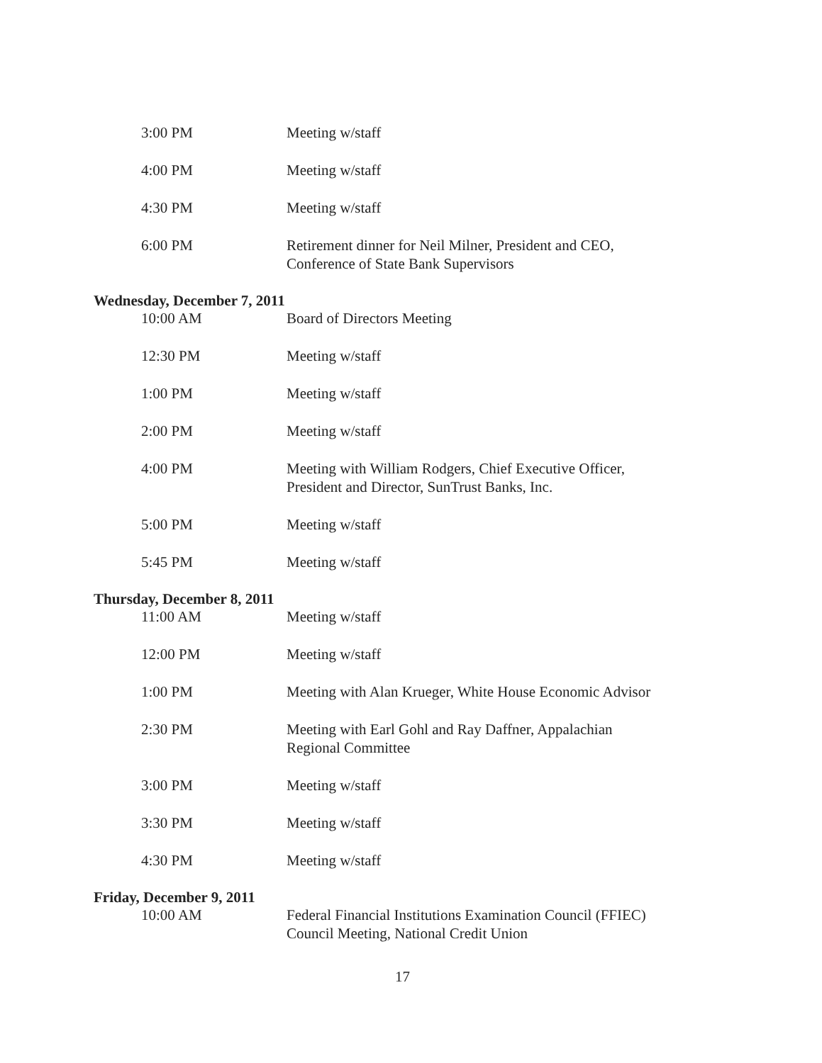3:00 PM Meeting w/staff
4:00 PM Meeting w/staff
4:30 PM Meeting w/staff
6:00 PM Retirement dinner for Neil Milner, President and CEO, Conference of State Bank Supervisors
Wednesday, December 7, 2011
10:00 AM Board of Directors Meeting
12:30 PM Meeting w/staff
1:00 PM Meeting w/staff
2:00 PM Meeting w/staff
4:00 PM Meeting with William Rodgers, Chief Executive Officer, President and Director, SunTrust Banks, Inc.
5:00 PM Meeting w/staff
5:45 PM Meeting w/staff
Thursday, December 8, 2011
11:00 AM Meeting w/staff
12:00 PM Meeting w/staff
1:00 PM Meeting with Alan Krueger, White House Economic Advisor
2:30 PM Meeting with Earl Gohl and Ray Daffner, Appalachian Regional Committee
3:00 PM Meeting w/staff
3:30 PM Meeting w/staff
4:30 PM Meeting w/staff
Friday, December 9, 2011
10:00 AM Federal Financial Institutions Examination Council (FFIEC) Council Meeting, National Credit Union
17